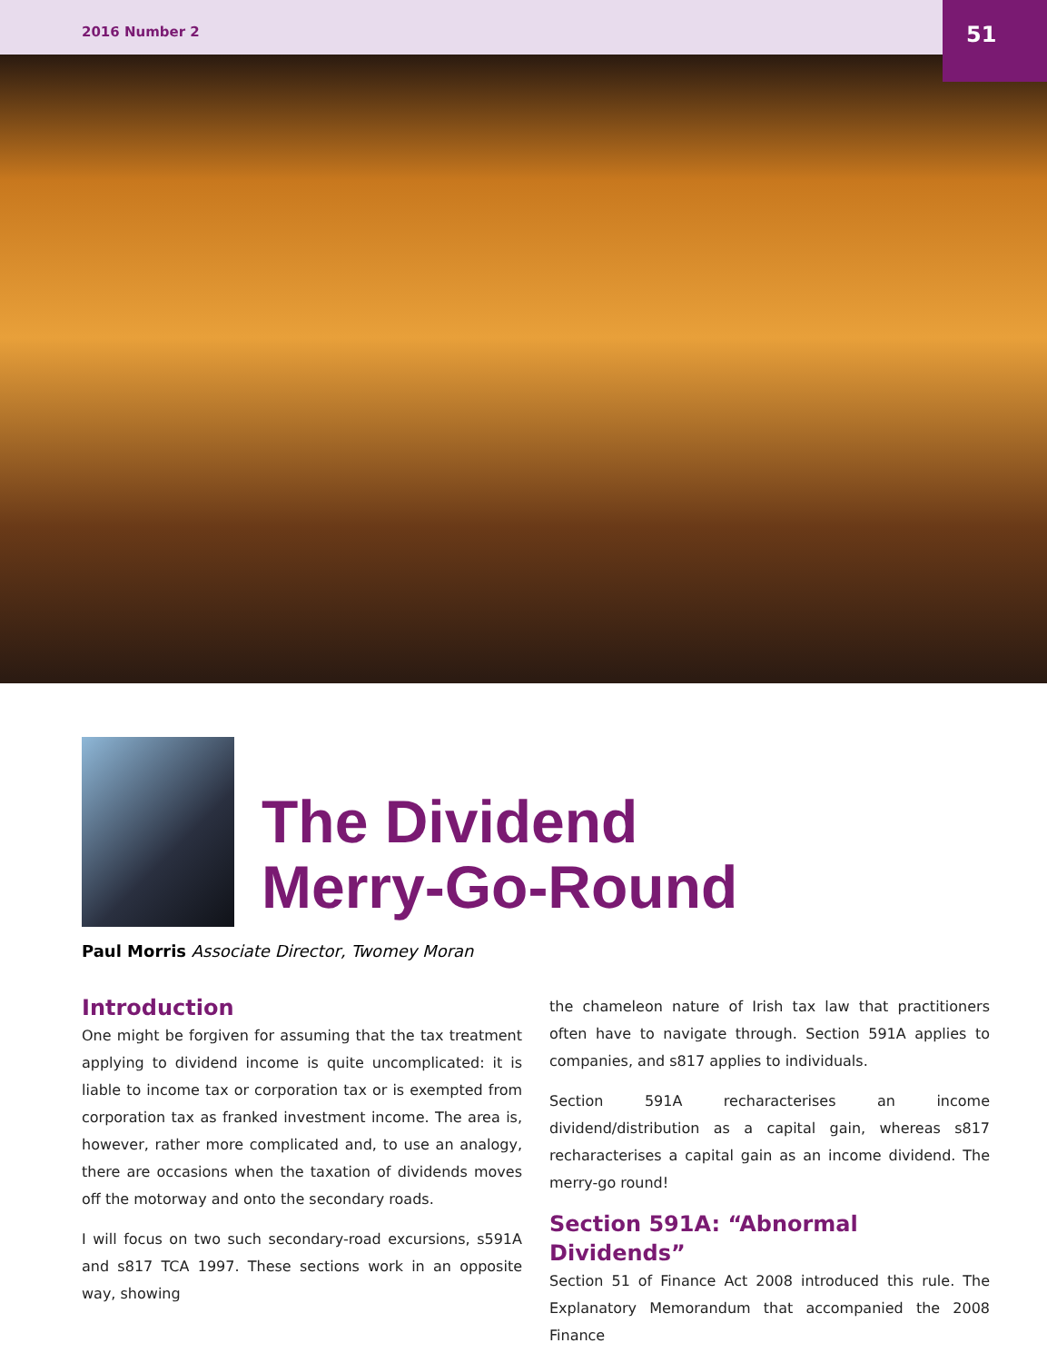2016 Number 2
51
The Dividend
Merry-Go-Round
Paul Morris Associate Director, Twomey Moran
Introduction
One might be forgiven for assuming that the tax treatment applying to dividend income is quite uncomplicated: it is liable to income tax or corporation tax or is exempted from corporation tax as franked investment income. The area is, however, rather more complicated and, to use an analogy, there are occasions when the taxation of dividends moves off the motorway and onto the secondary roads.
I will focus on two such secondary-road excursions, s591A and s817 TCA 1997. These sections work in an opposite way, showing
the chameleon nature of Irish tax law that practitioners often have to navigate through. Section 591A applies to companies, and s817 applies to individuals.
Section 591A recharacterises an income dividend/distribution as a capital gain, whereas s817 recharacterises a capital gain as an income dividend. The merry-go round!
Section 591A: “Abnormal Dividends”
Section 51 of Finance Act 2008 introduced this rule. The Explanatory Memorandum that accompanied the 2008 Finance